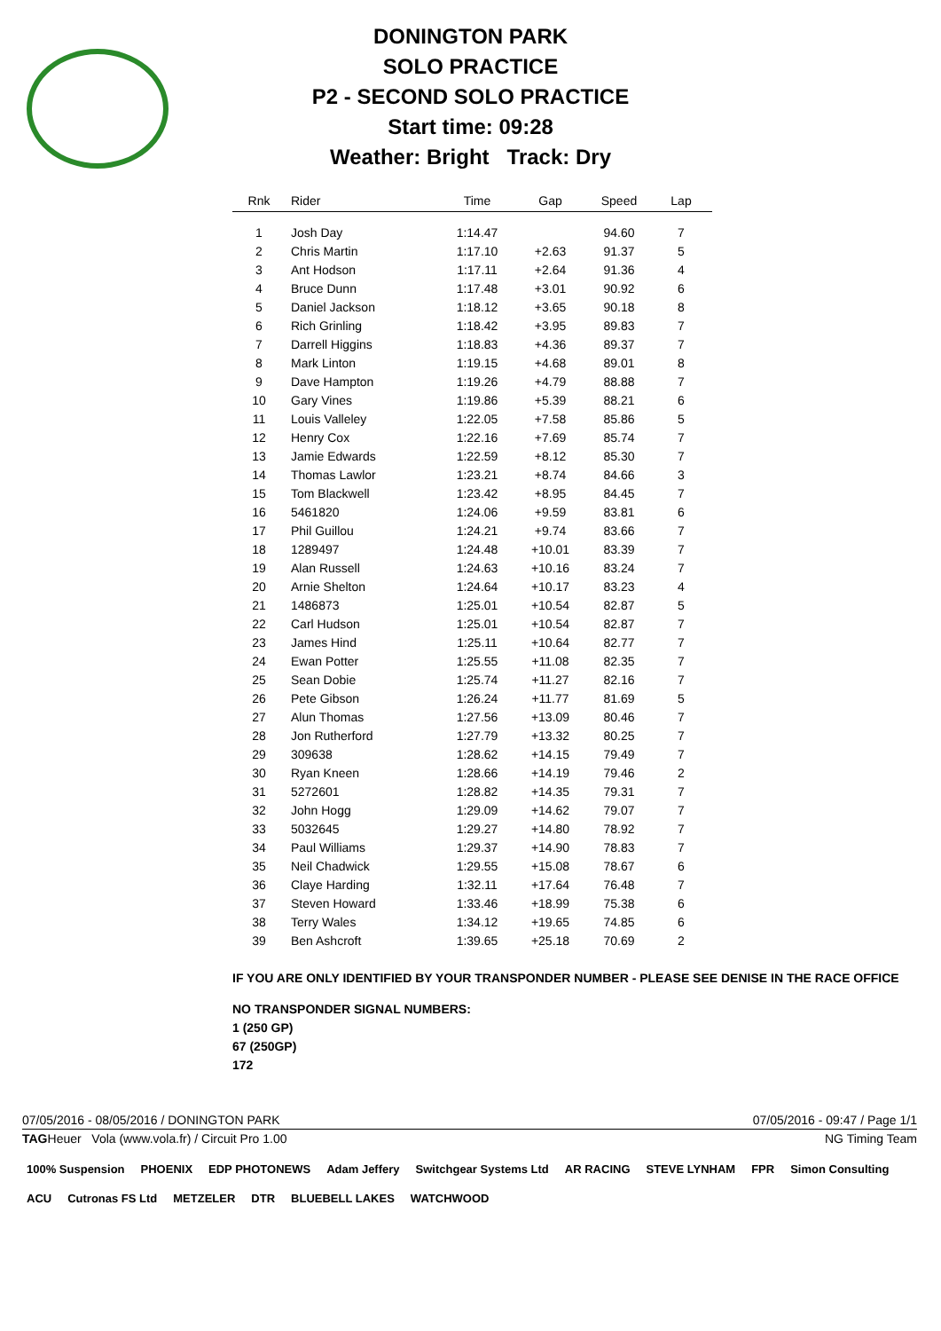DONINGTON PARK
SOLO PRACTICE
P2 - SECOND SOLO PRACTICE
Start time: 09:28
Weather: Bright Track: Dry
| Rnk | Rider | Time | Gap | Speed | Lap |
| --- | --- | --- | --- | --- | --- |
| 1 | Josh Day | 1:14.47 | | 94.60 | 7 |
| 2 | Chris Martin | 1:17.10 | +2.63 | 91.37 | 5 |
| 3 | Ant Hodson | 1:17.11 | +2.64 | 91.36 | 4 |
| 4 | Bruce Dunn | 1:17.48 | +3.01 | 90.92 | 6 |
| 5 | Daniel Jackson | 1:18.12 | +3.65 | 90.18 | 8 |
| 6 | Rich Grinling | 1:18.42 | +3.95 | 89.83 | 7 |
| 7 | Darrell Higgins | 1:18.83 | +4.36 | 89.37 | 7 |
| 8 | Mark Linton | 1:19.15 | +4.68 | 89.01 | 8 |
| 9 | Dave Hampton | 1:19.26 | +4.79 | 88.88 | 7 |
| 10 | Gary Vines | 1:19.86 | +5.39 | 88.21 | 6 |
| 11 | Louis Valleley | 1:22.05 | +7.58 | 85.86 | 5 |
| 12 | Henry Cox | 1:22.16 | +7.69 | 85.74 | 7 |
| 13 | Jamie Edwards | 1:22.59 | +8.12 | 85.30 | 7 |
| 14 | Thomas Lawlor | 1:23.21 | +8.74 | 84.66 | 3 |
| 15 | Tom Blackwell | 1:23.42 | +8.95 | 84.45 | 7 |
| 16 | 5461820 | 1:24.06 | +9.59 | 83.81 | 6 |
| 17 | Phil Guillou | 1:24.21 | +9.74 | 83.66 | 7 |
| 18 | 1289497 | 1:24.48 | +10.01 | 83.39 | 7 |
| 19 | Alan Russell | 1:24.63 | +10.16 | 83.24 | 7 |
| 20 | Arnie Shelton | 1:24.64 | +10.17 | 83.23 | 4 |
| 21 | 1486873 | 1:25.01 | +10.54 | 82.87 | 5 |
| 22 | Carl Hudson | 1:25.01 | +10.54 | 82.87 | 7 |
| 23 | James Hind | 1:25.11 | +10.64 | 82.77 | 7 |
| 24 | Ewan Potter | 1:25.55 | +11.08 | 82.35 | 7 |
| 25 | Sean Dobie | 1:25.74 | +11.27 | 82.16 | 7 |
| 26 | Pete Gibson | 1:26.24 | +11.77 | 81.69 | 5 |
| 27 | Alun Thomas | 1:27.56 | +13.09 | 80.46 | 7 |
| 28 | Jon Rutherford | 1:27.79 | +13.32 | 80.25 | 7 |
| 29 | 309638 | 1:28.62 | +14.15 | 79.49 | 7 |
| 30 | Ryan Kneen | 1:28.66 | +14.19 | 79.46 | 2 |
| 31 | 5272601 | 1:28.82 | +14.35 | 79.31 | 7 |
| 32 | John Hogg | 1:29.09 | +14.62 | 79.07 | 7 |
| 33 | 5032645 | 1:29.27 | +14.80 | 78.92 | 7 |
| 34 | Paul Williams | 1:29.37 | +14.90 | 78.83 | 7 |
| 35 | Neil Chadwick | 1:29.55 | +15.08 | 78.67 | 6 |
| 36 | Claye Harding | 1:32.11 | +17.64 | 76.48 | 7 |
| 37 | Steven Howard | 1:33.46 | +18.99 | 75.38 | 6 |
| 38 | Terry Wales | 1:34.12 | +19.65 | 74.85 | 6 |
| 39 | Ben Ashcroft | 1:39.65 | +25.18 | 70.69 | 2 |
IF YOU ARE ONLY IDENTIFIED BY YOUR TRANSPONDER NUMBER - PLEASE SEE DENISE IN THE RACE OFFICE
NO TRANSPONDER SIGNAL NUMBERS:
1 (250 GP)
67 (250GP)
172
07/05/2016 - 08/05/2016 / DONINGTON PARK 07/05/2016 - 09:47 / Page 1/1
TAGHeuer Vola (www.vola.fr) / Circuit Pro 1.00 NG Timing Team
100% Suspension PHOENIX EDP PHOTONEWS Adam Jeffery Switchgear Systems Ltd AR RACING STEVE LYNHAM FPR Simon Consulting ACU Cutronas FS Ltd METZELER DTR BLUEBELL LAKES WATCHWOOD